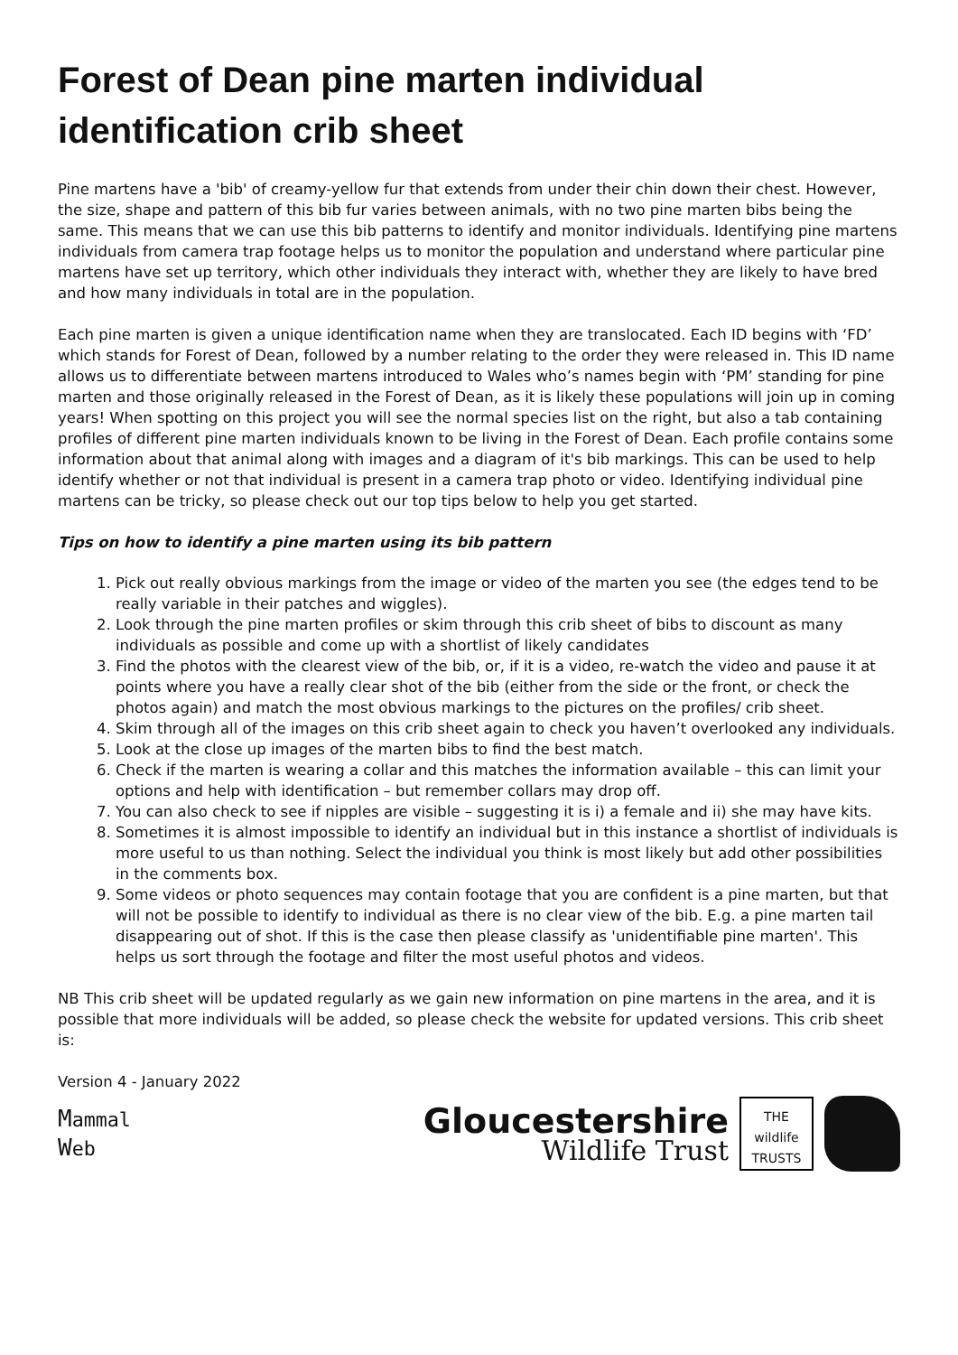Forest of Dean pine marten individual identification crib sheet
Pine martens have a 'bib' of creamy-yellow fur that extends from under their chin down their chest. However, the size, shape and pattern of this bib fur varies between animals, with no two pine marten bibs being the same. This means that we can use this bib patterns to identify and monitor individuals. Identifying pine martens individuals from camera trap footage helps us to monitor the population and understand where particular pine martens have set up territory, which other individuals they interact with, whether they are likely to have bred and how many individuals in total are in the population.
Each pine marten is given a unique identification name when they are translocated. Each ID begins with ‘FD’ which stands for Forest of Dean, followed by a number relating to the order they were released in. This ID name allows us to differentiate between martens introduced to Wales who’s names begin with ‘PM’ standing for pine marten and those originally released in the Forest of Dean, as it is likely these populations will join up in coming years! When spotting on this project you will see the normal species list on the right, but also a tab containing profiles of different pine marten individuals known to be living in the Forest of Dean. Each profile contains some information about that animal along with images and a diagram of it's bib markings. This can be used to help identify whether or not that individual is present in a camera trap photo or video. Identifying individual pine martens can be tricky, so please check out our top tips below to help you get started.
Tips on how to identify a pine marten using its bib pattern
1. Pick out really obvious markings from the image or video of the marten you see (the edges tend to be really variable in their patches and wiggles).
2. Look through the pine marten profiles or skim through this crib sheet of bibs to discount as many individuals as possible and come up with a shortlist of likely candidates
3. Find the photos with the clearest view of the bib, or, if it is a video, re-watch the video and pause it at points where you have a really clear shot of the bib (either from the side or the front, or check the photos again) and match the most obvious markings to the pictures on the profiles/ crib sheet.
4. Skim through all of the images on this crib sheet again to check you haven’t overlooked any individuals.
5. Look at the close up images of the marten bibs to find the best match.
6. Check if the marten is wearing a collar and this matches the information available – this can limit your options and help with identification – but remember collars may drop off.
7. You can also check to see if nipples are visible – suggesting it is i) a female and ii) she may have kits.
8. Sometimes it is almost impossible to identify an individual but in this instance a shortlist of individuals is more useful to us than nothing. Select the individual you think is most likely but add other possibilities in the comments box.
9. Some videos or photo sequences may contain footage that you are confident is a pine marten, but that will not be possible to identify to individual as there is no clear view of the bib. E.g. a pine marten tail disappearing out of shot. If this is the case then please classify as 'unidentifiable pine marten'. This helps us sort through the footage and filter the most useful photos and videos.
NB This crib sheet will be updated regularly as we gain new information on pine martens in the area, and it is possible that more individuals will be added, so please check the website for updated versions. This crib sheet is:
Version 4 - January 2022
Mammal
Web
Gloucestershire
Wildlife Trust
THE wildlife TRUSTS